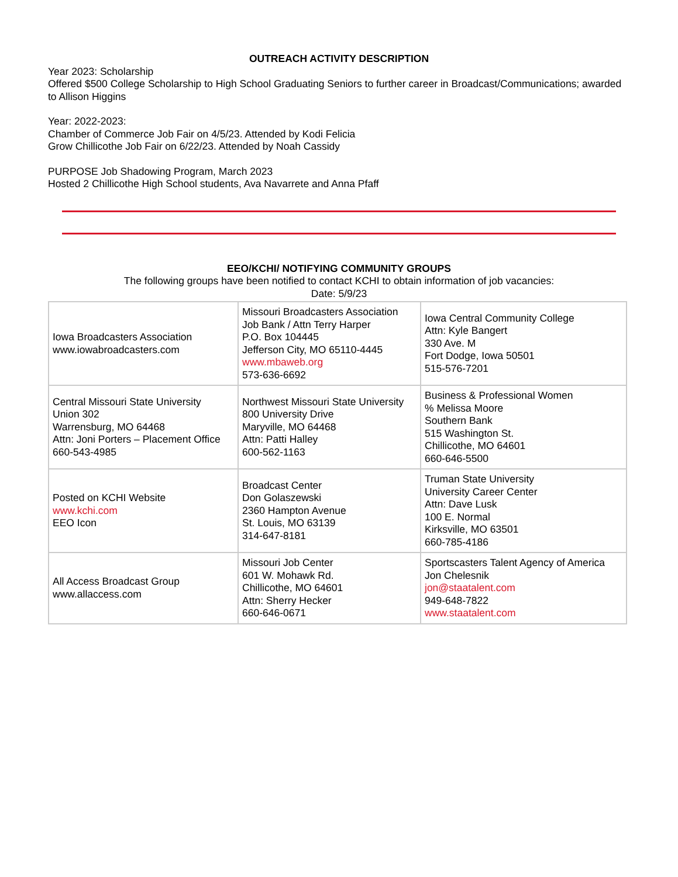OUTREACH ACTIVITY DESCRIPTION
Year 2023: Scholarship
Offered $500 College Scholarship to High School Graduating Seniors to further career in Broadcast/Communications; awarded to Allison Higgins
Year: 2022-2023:
Chamber of Commerce Job Fair on 4/5/23. Attended by Kodi Felicia
Grow Chillicothe Job Fair on 6/22/23. Attended by Noah Cassidy
PURPOSE Job Shadowing Program, March 2023
Hosted 2 Chillicothe High School students, Ava Navarrete and Anna Pfaff
EEO/KCHI/ NOTIFYING COMMUNITY GROUPS
The following groups have been notified to contact KCHI to obtain information of job vacancies:
Date: 5/9/23
| Iowa Broadcasters Association www.iowabroadcasters.com | Missouri Broadcasters Association Job Bank / Attn Terry Harper P.O. Box 104445 Jefferson City, MO 65110-4445 www.mbaweb.org 573-636-6692 | Iowa Central Community College Attn: Kyle Bangert 330 Ave. M Fort Dodge, Iowa 50501 515-576-7201 |
| Central Missouri State University Union 302 Warrensburg, MO 64468 Attn: Joni Porters – Placement Office 660-543-4985 | Northwest Missouri State University 800 University Drive Maryville, MO 64468 Attn: Patti Halley 600-562-1163 | Business & Professional Women % Melissa Moore Southern Bank 515 Washington St. Chillicothe, MO 64601 660-646-5500 |
| Posted on KCHI Website www.kchi.com EEO Icon | Broadcast Center Don Golaszewski 2360 Hampton Avenue St. Louis, MO 63139 314-647-8181 | Truman State University University Career Center Attn: Dave Lusk 100 E. Normal Kirksville, MO 63501 660-785-4186 |
| All Access Broadcast Group www.allaccess.com | Missouri Job Center 601 W. Mohawk Rd. Chillicothe, MO 64601 Attn: Sherry Hecker 660-646-0671 | Sportscasters Talent Agency of America Jon Chelesnik jon@staatalent.com 949-648-7822 www.staatalent.com |